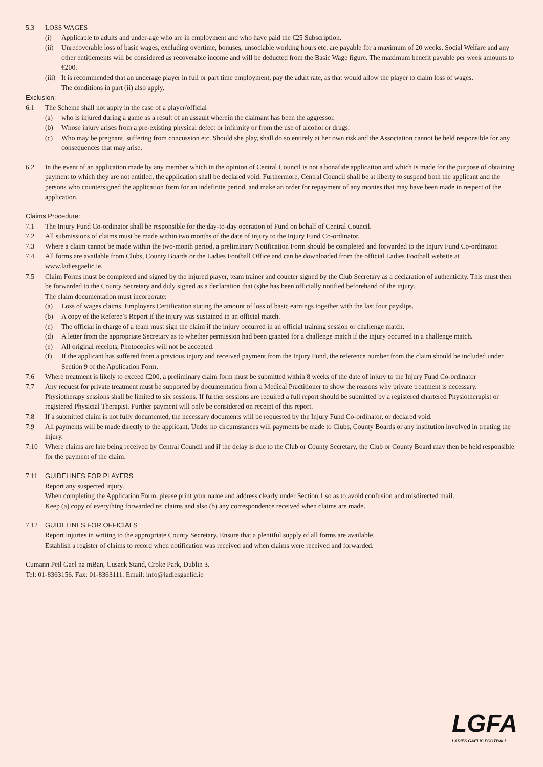5.3 LOSS WAGES
(i) Applicable to adults and under-age who are in employment and who have paid the €25 Subscription.
(ii) Unrecoverable loss of basic wages, excluding overtime, bonuses, unsociable working hours etc. are payable for a maximum of 20 weeks. Social Welfare and any other entitlements will be considered as recoverable income and will be deducted from the Basic Wage figure. The maximum benefit payable per week amounts to €200.
(iii) It is recommended that an underage player in full or part time employment, pay the adult rate, as that would allow the player to claim loss of wages.
The conditions in part (ii) also apply.
Exclusion:
6.1 The Scheme shall not apply in the case of a player/official
(a) who is injured during a game as a result of an assault wherein the claimant has been the aggressor.
(b) Whose injury arises from a pre-existing physical defect or infirmity or from the use of alcohol or drugs.
(c) Who may be pregnant, suffering from concussion etc. Should she play, shall do so entirely at her own risk and the Association cannot be held responsible for any consequences that may arise.
6.2 In the event of an application made by any member which in the opinion of Central Council is not a bonafide application and which is made for the purpose of obtaining payment to which they are not entitled, the application shall be declared void. Furthermore, Central Council shall be at liberty to suspend both the applicant and the persons who countersigned the application form for an indefinite period, and make an order for repayment of any monies that may have been made in respect of the application.
Claims Procedure:
7.1 The Injury Fund Co-ordinator shall be responsible for the day-to-day operation of Fund on behalf of Central Council.
7.2 All submissions of claims must be made within two months of the date of injury to the Injury Fund Co-ordinator.
7.3 Where a claim cannot be made within the two-month period, a preliminary Notification Form should be completed and forwarded to the Injury Fund Co-ordinator.
7.4 All forms are available from Clubs, County Boards or the Ladies Football Office and can be downloaded from the official Ladies Football website at www.ladiesgaelic.ie.
7.5 Claim Forms must be completed and signed by the injured player, team trainer and counter signed by the Club Secretary as a declaration of authenticity. This must then be forwarded to the County Secretary and duly signed as a declaration that (s)he has been officially notified beforehand of the injury.
The claim documentation must incorporate:
(a) Loss of wages claims, Employers Certification stating the amount of loss of basic earnings together with the last four payslips.
(b) A copy of the Referee’s Report if the injury was sustained in an official match.
(c) The official in charge of a team must sign the claim if the injury occurred in an official training session or challenge match.
(d) A letter from the appropriate Secretary as to whether permission had been granted for a challenge match if the injury occurred in a challenge match.
(e) All original receipts, Photocopies will not be accepted.
(f) If the applicant has suffered from a previous injury and received payment from the Injury Fund, the reference number from the claim should be included under Section 9 of the Application Form.
7.6 Where treatment is likely to exceed €200, a preliminary claim form must be submitted within 8 weeks of the date of injury to the Injury Fund Co-ordinator
7.7 Any request for private treatment must be supported by documentation from a Medical Practitioner to show the reasons why private treatment is necessary. Physiotherapy sessions shall be limited to six sessions. If further sessions are required a full report should be submitted by a registered chartered Physiotherapist or registered Physicial Therapist. Further payment will only be considered on receipt of this report.
7.8 If a submitted claim is not fully documented, the necessary documents will be requested by the Injury Fund Co-ordinator, or declared void.
7.9 All payments will be made directly to the applicant. Under no circumstances will payments be made to Clubs, County Boards or any institution involved in treating the injury.
7.10 Where claims are late being received by Central Council and if the delay is due to the Club or County Secretary, the Club or County Board may then be held responsible for the payment of the claim.
7.11 GUIDELINES FOR PLAYERS
Report any suspected injury.
When completing the Application Form, please print your name and address clearly under Section 1 so as to avoid confusion and misdirected mail.
Keep (a) copy of everything forwarded re: claims and also (b) any correspondence received when claims are made.
7.12 GUIDELINES FOR OFFICIALS
Report injuries in writing to the appropriate County Secretary. Ensure that a plentiful supply of all forms are available.
Establish a register of claims to record when notification was received and when claims were received and forwarded.
Cumann Peil Gael na mBan, Cusack Stand, Croke Park, Dublin 3.
Tel: 01-8363156. Fax: 01-8363111. Email: info@ladiesgaelic.ie
LGFA
LADIES GAELIC FOOTBALL